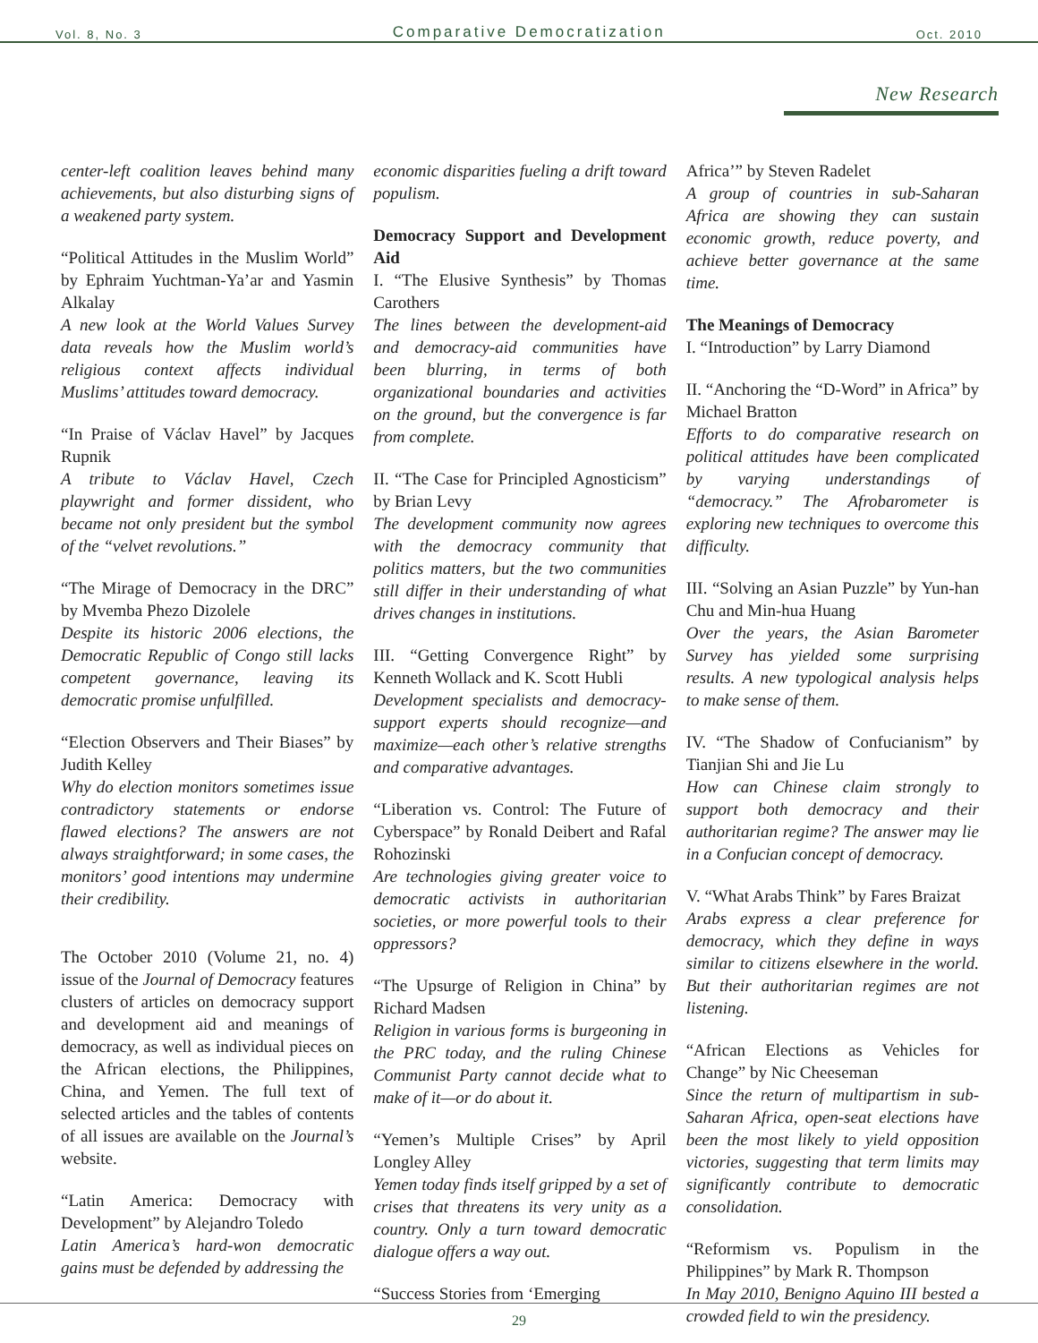Vol. 8, No. 3 Comparative Democratization Oct. 2010
New Research
center-left coalition leaves behind many achievements, but also disturbing signs of a weakened party system.
“Political Attitudes in the Muslim World” by Ephraim Yuchtman-Ya’ar and Yasmin Alkalay
A new look at the World Values Survey data reveals how the Muslim world’s religious context affects individual Muslims’ attitudes toward democracy.
“In Praise of Václav Havel” by Jacques Rupnik
A tribute to Václav Havel, Czech playwright and former dissident, who became not only president but the symbol of the “velvet revolutions.”
“The Mirage of Democracy in the DRC” by Mvemba Phezo Dizolele
Despite its historic 2006 elections, the Democratic Republic of Congo still lacks competent governance, leaving its democratic promise unfulfilled.
“Election Observers and Their Biases” by Judith Kelley
Why do election monitors sometimes issue contradictory statements or endorse flawed elections? The answers are not always straightforward; in some cases, the monitors’ good intentions may undermine their credibility.
The October 2010 (Volume 21, no. 4) issue of the Journal of Democracy features clusters of articles on democracy support and development aid and meanings of democracy, as well as individual pieces on the African elections, the Philippines, China, and Yemen. The full text of selected articles and the tables of contents of all issues are available on the Journal’s website.
“Latin America: Democracy with Development” by Alejandro Toledo
Latin America’s hard-won democratic gains must be defended by addressing the
economic disparities fueling a drift toward populism.
Democracy Support and Development Aid
I. “The Elusive Synthesis” by Thomas Carothers
The lines between the development-aid and democracy-aid communities have been blurring, in terms of both organizational boundaries and activities on the ground, but the convergence is far from complete.
II. “The Case for Principled Agnosticism” by Brian Levy
The development community now agrees with the democracy community that politics matters, but the two communities still differ in their understanding of what drives changes in institutions.
III. “Getting Convergence Right” by Kenneth Wollack and K. Scott Hubli
Development specialists and democracy-support experts should recognize—and maximize—each other’s relative strengths and comparative advantages.
“Liberation vs. Control: The Future of Cyberspace” by Ronald Deibert and Rafal Rohozinski
Are technologies giving greater voice to democratic activists in authoritarian societies, or more powerful tools to their oppressors?
“The Upsurge of Religion in China” by Richard Madsen
Religion in various forms is burgeoning in the PRC today, and the ruling Chinese Communist Party cannot decide what to make of it—or do about it.
“Yemen’s Multiple Crises” by April Longley Alley
Yemen today finds itself gripped by a set of crises that threatens its very unity as a country. Only a turn toward democratic dialogue offers a way out.
“Success Stories from ‘Emerging
Africa’” by Steven Radelet
A group of countries in sub-Saharan Africa are showing they can sustain economic growth, reduce poverty, and achieve better governance at the same time.
The Meanings of Democracy
I. “Introduction” by Larry Diamond
II. “Anchoring the “D-Word” in Africa” by Michael Bratton
Efforts to do comparative research on political attitudes have been complicated by varying understandings of “democracy.” The Afrobarometer is exploring new techniques to overcome this difficulty.
III. “Solving an Asian Puzzle” by Yun-han Chu and Min-hua Huang
Over the years, the Asian Barometer Survey has yielded some surprising results. A new typological analysis helps to make sense of them.
IV. “The Shadow of Confucianism” by Tianjian Shi and Jie Lu
How can Chinese claim strongly to support both democracy and their authoritarian regime? The answer may lie in a Confucian concept of democracy.
V. “What Arabs Think” by Fares Braizat
Arabs express a clear preference for democracy, which they define in ways similar to citizens elsewhere in the world. But their authoritarian regimes are not listening.
“African Elections as Vehicles for Change” by Nic Cheeseman
Since the return of multipartism in sub-Saharan Africa, open-seat elections have been the most likely to yield opposition victories, suggesting that term limits may significantly contribute to democratic consolidation.
“Reformism vs. Populism in the Philippines” by Mark R. Thompson
In May 2010, Benigno Aquino III bested a crowded field to win the presidency.
29